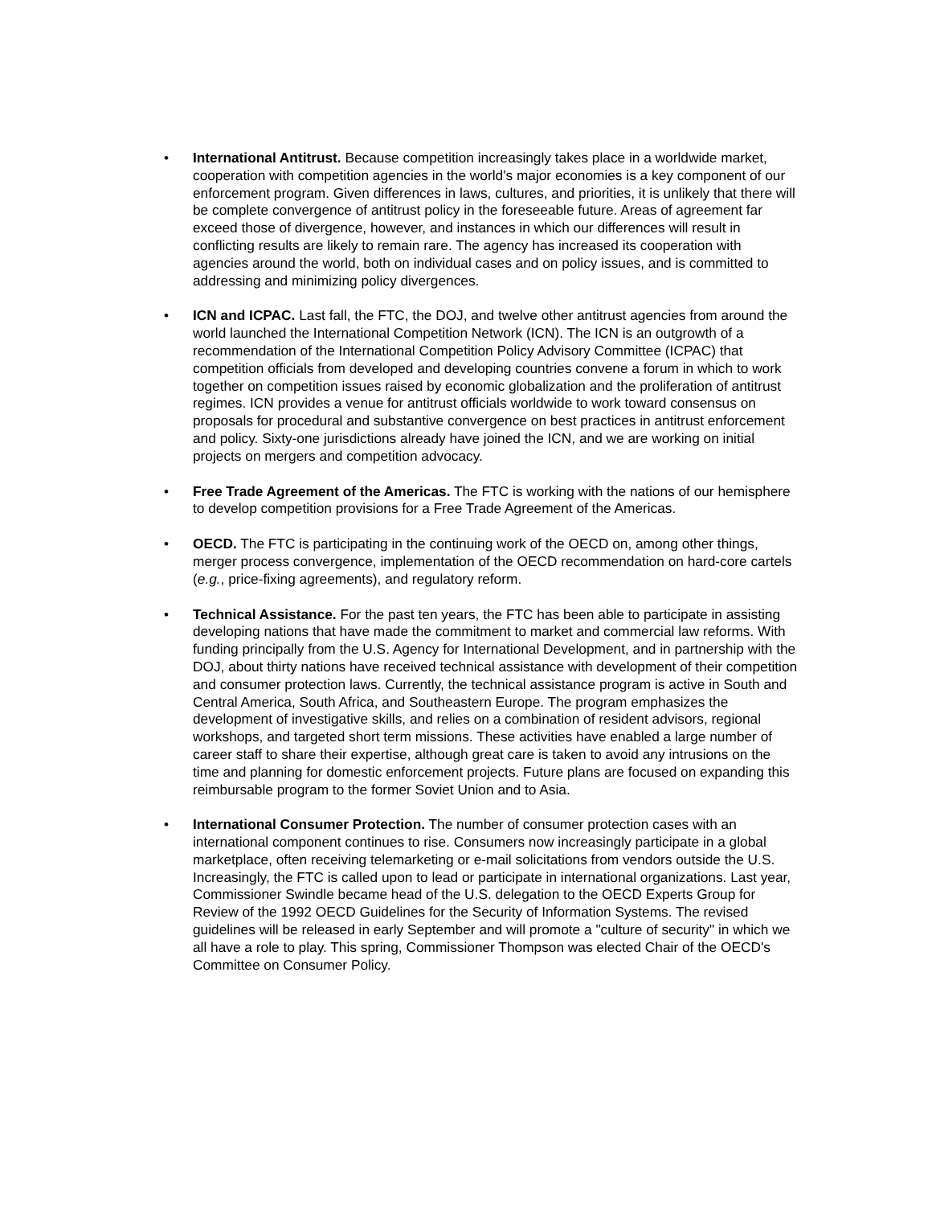• International Antitrust. Because competition increasingly takes place in a worldwide market, cooperation with competition agencies in the world's major economies is a key component of our enforcement program. Given differences in laws, cultures, and priorities, it is unlikely that there will be complete convergence of antitrust policy in the foreseeable future. Areas of agreement far exceed those of divergence, however, and instances in which our differences will result in conflicting results are likely to remain rare. The agency has increased its cooperation with agencies around the world, both on individual cases and on policy issues, and is committed to addressing and minimizing policy divergences.
• ICN and ICPAC. Last fall, the FTC, the DOJ, and twelve other antitrust agencies from around the world launched the International Competition Network (ICN). The ICN is an outgrowth of a recommendation of the International Competition Policy Advisory Committee (ICPAC) that competition officials from developed and developing countries convene a forum in which to work together on competition issues raised by economic globalization and the proliferation of antitrust regimes. ICN provides a venue for antitrust officials worldwide to work toward consensus on proposals for procedural and substantive convergence on best practices in antitrust enforcement and policy. Sixty-one jurisdictions already have joined the ICN, and we are working on initial projects on mergers and competition advocacy.
• Free Trade Agreement of the Americas. The FTC is working with the nations of our hemisphere to develop competition provisions for a Free Trade Agreement of the Americas.
• OECD. The FTC is participating in the continuing work of the OECD on, among other things, merger process convergence, implementation of the OECD recommendation on hard-core cartels (e.g., price-fixing agreements), and regulatory reform.
• Technical Assistance. For the past ten years, the FTC has been able to participate in assisting developing nations that have made the commitment to market and commercial law reforms. With funding principally from the U.S. Agency for International Development, and in partnership with the DOJ, about thirty nations have received technical assistance with development of their competition and consumer protection laws. Currently, the technical assistance program is active in South and Central America, South Africa, and Southeastern Europe. The program emphasizes the development of investigative skills, and relies on a combination of resident advisors, regional workshops, and targeted short term missions. These activities have enabled a large number of career staff to share their expertise, although great care is taken to avoid any intrusions on the time and planning for domestic enforcement projects. Future plans are focused on expanding this reimbursable program to the former Soviet Union and to Asia.
• International Consumer Protection. The number of consumer protection cases with an international component continues to rise. Consumers now increasingly participate in a global marketplace, often receiving telemarketing or e-mail solicitations from vendors outside the U.S. Increasingly, the FTC is called upon to lead or participate in international organizations. Last year, Commissioner Swindle became head of the U.S. delegation to the OECD Experts Group for Review of the 1992 OECD Guidelines for the Security of Information Systems. The revised guidelines will be released in early September and will promote a "culture of security" in which we all have a role to play. This spring, Commissioner Thompson was elected Chair of the OECD's Committee on Consumer Policy.